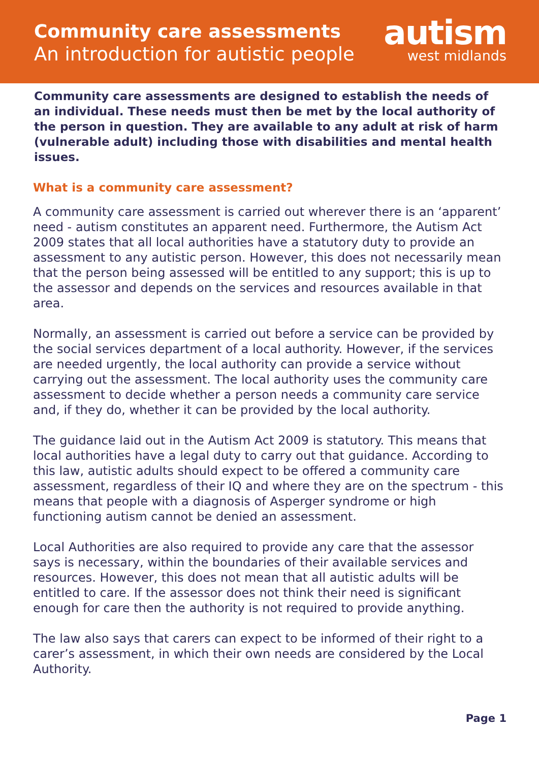Community care assessments
An introduction for autistic people
autism
west midlands
Community care assessments are designed to establish the needs of an individual. These needs must then be met by the local authority of the person in question. They are available to any adult at risk of harm (vulnerable adult) including those with disabilities and mental health issues.
What is a community care assessment?
A community care assessment is carried out wherever there is an ‘apparent’ need - autism constitutes an apparent need. Furthermore, the Autism Act 2009 states that all local authorities have a statutory duty to provide an assessment to any autistic person. However, this does not necessarily mean that the person being assessed will be entitled to any support; this is up to the assessor and depends on the services and resources available in that area.
Normally, an assessment is carried out before a service can be provided by the social services department of a local authority. However, if the services are needed urgently, the local authority can provide a service without carrying out the assessment. The local authority uses the community care assessment to decide whether a person needs a community care service and, if they do, whether it can be provided by the local authority.
The guidance laid out in the Autism Act 2009 is statutory. This means that local authorities have a legal duty to carry out that guidance. According to this law, autistic adults should expect to be offered a community care assessment, regardless of their IQ and where they are on the spectrum - this means that people with a diagnosis of Asperger syndrome or high functioning autism cannot be denied an assessment.
Local Authorities are also required to provide any care that the assessor says is necessary, within the boundaries of their available services and resources. However, this does not mean that all autistic adults will be entitled to care. If the assessor does not think their need is significant enough for care then the authority is not required to provide anything.
The law also says that carers can expect to be informed of their right to a carer’s assessment, in which their own needs are considered by the Local Authority.
Page 1